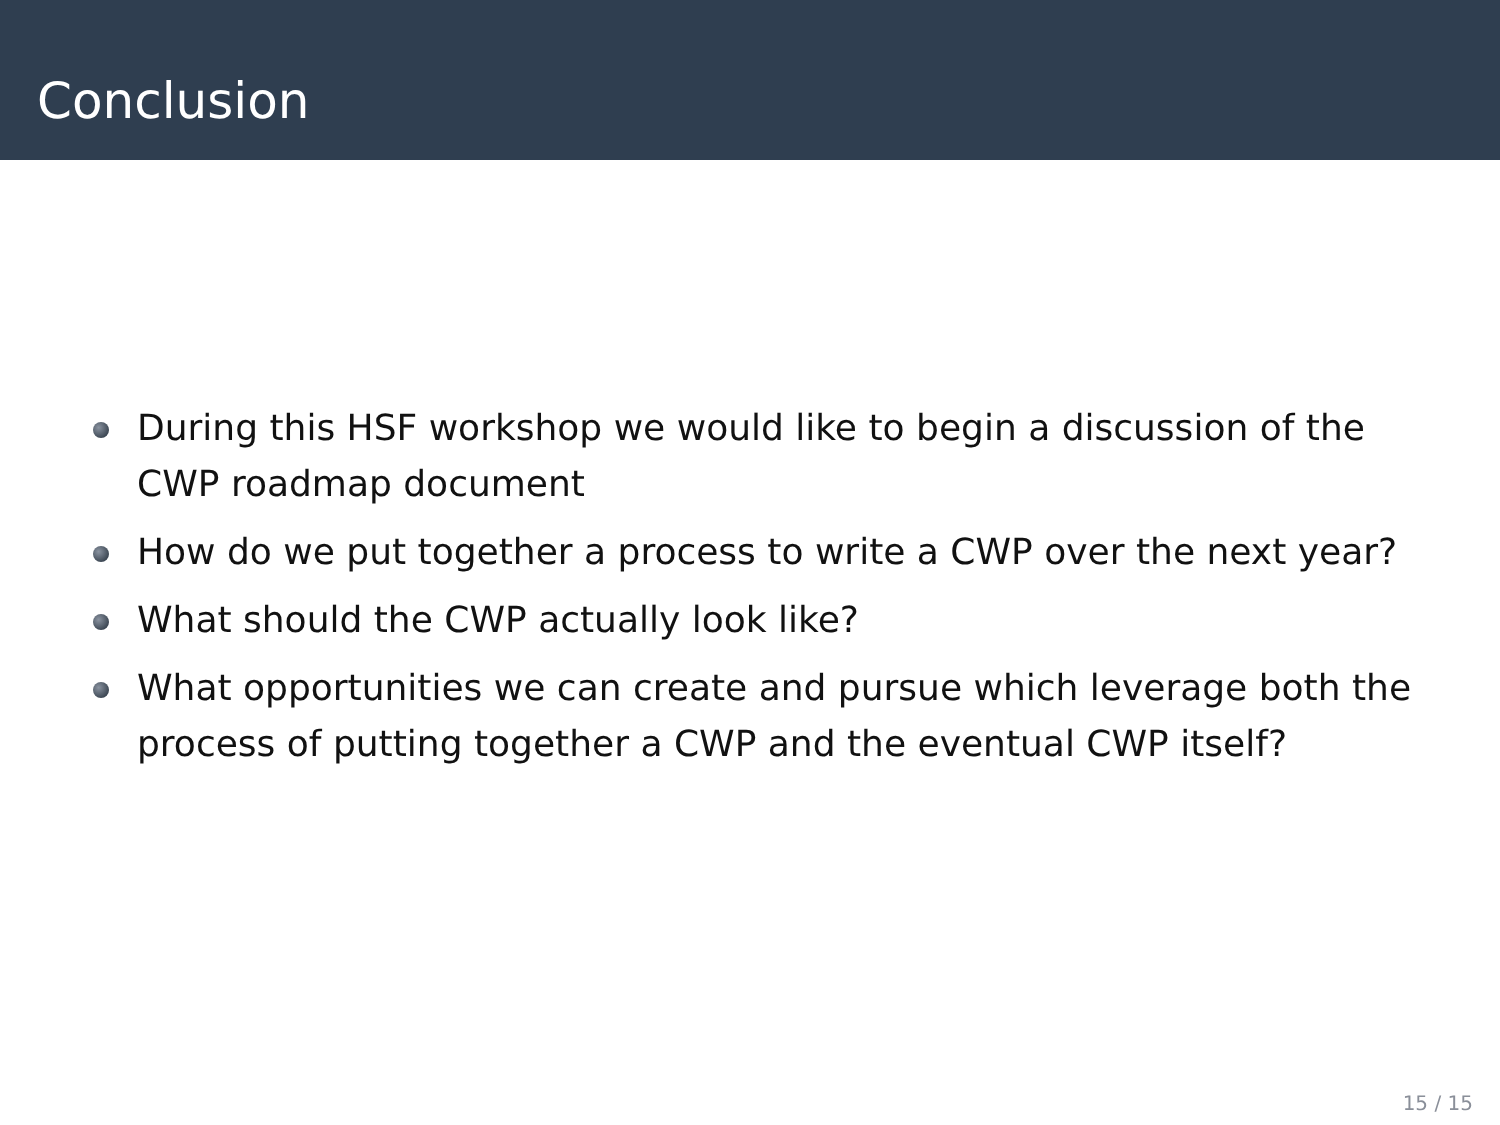Conclusion
During this HSF workshop we would like to begin a discussion of the CWP roadmap document
How do we put together a process to write a CWP over the next year?
What should the CWP actually look like?
What opportunities we can create and pursue which leverage both the process of putting together a CWP and the eventual CWP itself?
15 / 15